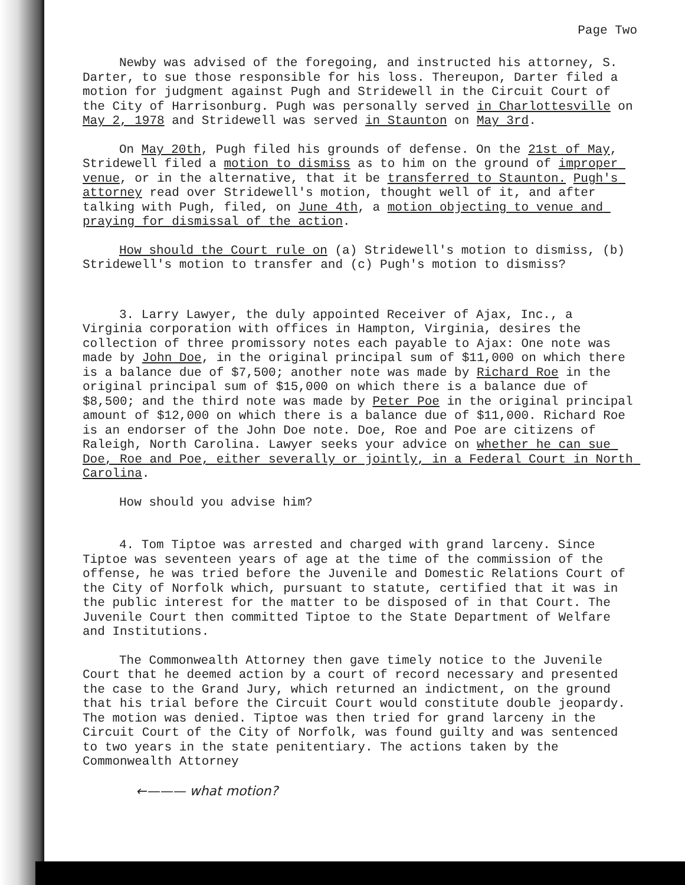Page Two
Newby was advised of the foregoing, and instructed his attorney, S. Darter, to sue those responsible for his loss. Thereupon, Darter filed a motion for judgment against Pugh and Stridewell in the Circuit Court of the City of Harrisonburg. Pugh was personally served in Charlottesville on May 2, 1978 and Stridewell was served in Staunton on May 3rd.
On May 20th, Pugh filed his grounds of defense. On the 21st of May, Stridewell filed a motion to dismiss as to him on the ground of improper venue, or in the alternative, that it be transferred to Staunton. Pugh's attorney read over Stridewell's motion, thought well of it, and after talking with Pugh, filed, on June 4th, a motion objecting to venue and praying for dismissal of the action.
How should the Court rule on (a) Stridewell's motion to dismiss, (b) Stridewell's motion to transfer and (c) Pugh's motion to dismiss?
3. Larry Lawyer, the duly appointed Receiver of Ajax, Inc., a Virginia corporation with offices in Hampton, Virginia, desires the collection of three promissory notes each payable to Ajax: One note was made by John Doe, in the original principal sum of $11,000 on which there is a balance due of $7,500; another note was made by Richard Roe in the original principal sum of $15,000 on which there is a balance due of $8,500; and the third note was made by Peter Poe in the original principal amount of $12,000 on which there is a balance due of $11,000. Richard Roe is an endorser of the John Doe note. Doe, Roe and Poe are citizens of Raleigh, North Carolina. Lawyer seeks your advice on whether he can sue Doe, Roe and Poe, either severally or jointly, in a Federal Court in North Carolina.
How should you advise him?
4. Tom Tiptoe was arrested and charged with grand larceny. Since Tiptoe was seventeen years of age at the time of the commission of the offense, he was tried before the Juvenile and Domestic Relations Court of the City of Norfolk which, pursuant to statute, certified that it was in the public interest for the matter to be disposed of in that Court. The Juvenile Court then committed Tiptoe to the State Department of Welfare and Institutions.
The Commonwealth Attorney then gave timely notice to the Juvenile Court that he deemed action by a court of record necessary and presented the case to the Grand Jury, which returned an indictment, on the ground that his trial before the Circuit Court would constitute double jeopardy. The motion was denied. Tiptoe was then tried for grand larceny in the Circuit Court of the City of Norfolk, was found guilty and was sentenced to two years in the state penitentiary. The actions taken by the Commonwealth Attorney
←——— what motion?